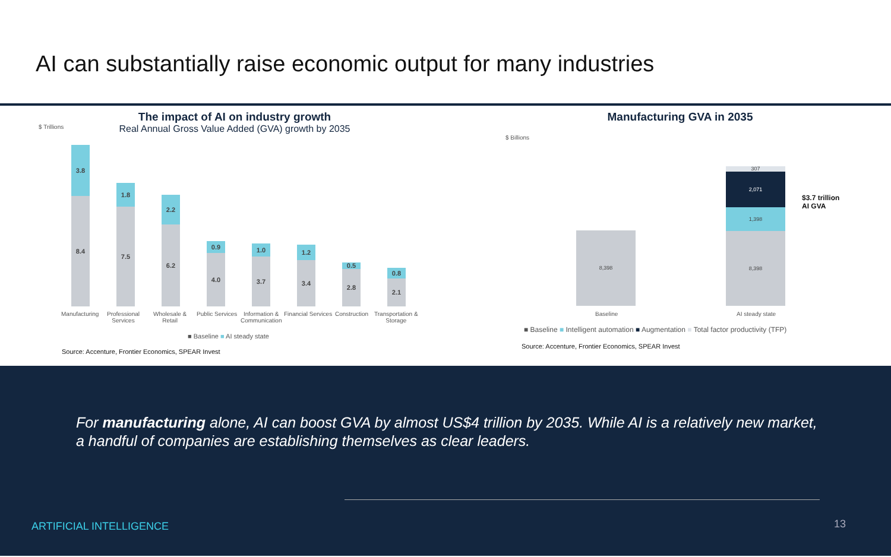AI can substantially raise economic output for many industries
The impact of AI on industry growth
Real Annual Gross Value Added (GVA) growth by 2035
$ Trillions
3.8
8.4
1.8
7.5
2.2
6.2
0.9
4.0
1.0
3.7
1.2
3.4 0.5
2.8 0.8
2.1
Manufacturing
Professional
Services
Wholesale &
Retail
Public Services
Information &
Communication
Financial Services Construction
Transportation &
Storage
■ Baseline ■ AI steady state
Source: Accenture, Frontier Economics, SPEAR Invest
Manufacturing GVA in 2035
$ Billions
8,398
307
2,071
1,398
8,398
$3.7 trillion
AI GVA
Baseline AI steady state
■ Baseline ■ Intelligent automation ■ Augmentation ■ Total factor productivity (TFP)
Source: Accenture, Frontier Economics, SPEAR Invest
For manufacturing alone, AI can boost GVA by almost US$4 trillion by 2035. While AI is a relatively new market, a handful of companies are establishing themselves as clear leaders.
ARTIFICIAL INTELLIGENCE 13